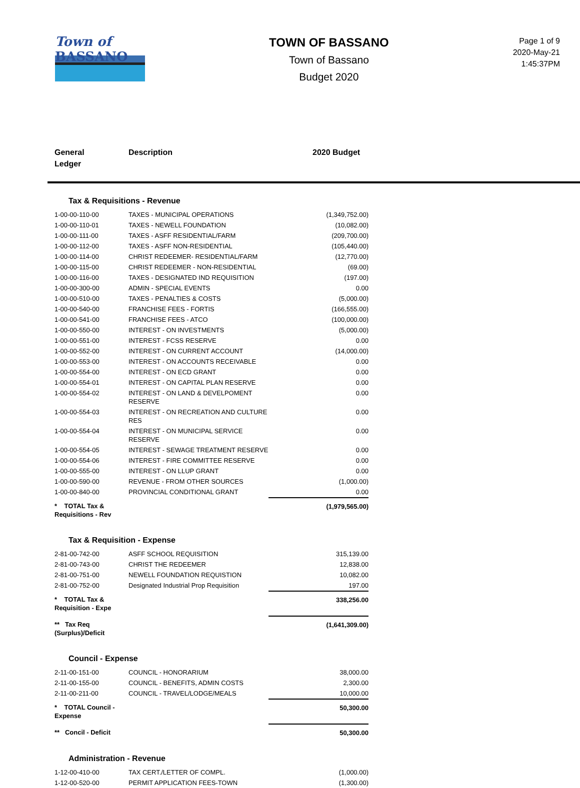Town of
BASSANO
TOWN OF BASSANO
Town of Bassano
Budget 2020
Page 1 of 9
2020-May-21
1:45:37PM
General
Ledger
Description 2020 Budget
Tax & Requisitions - Revenue
| 1-00-00-110-00 | TAXES - MUNICIPAL OPERATIONS | (1,349,752.00) |
| 1-00-00-110-01 | TAXES - NEWELL FOUNDATION | (10,082.00) |
| 1-00-00-111-00 | TAXES - ASFF RESIDENTIAL/FARM | (209,700.00) |
| 1-00-00-112-00 | TAXES - ASFF NON-RESIDENTIAL | (105,440.00) |
| 1-00-00-114-00 | CHRIST REDEEMER- RESIDENTIAL/FARM | (12,770.00) |
| 1-00-00-115-00 | CHRIST REDEEMER - NON-RESIDENTIAL | (69.00) |
| 1-00-00-116-00 | TAXES - DESIGNATED IND REQUISITION | (197.00) |
| 1-00-00-300-00 | ADMIN - SPECIAL EVENTS | 0.00 |
| 1-00-00-510-00 | TAXES - PENALTIES & COSTS | (5,000.00) |
| 1-00-00-540-00 | FRANCHISE FEES - FORTIS | (166,555.00) |
| 1-00-00-541-00 | FRANCHISE FEES - ATCO | (100,000.00) |
| 1-00-00-550-00 | INTEREST - ON INVESTMENTS | (5,000.00) |
| 1-00-00-551-00 | INTEREST - FCSS RESERVE | 0.00 |
| 1-00-00-552-00 | INTEREST - ON CURRENT ACCOUNT | (14,000.00) |
| 1-00-00-553-00 | INTEREST - ON ACCOUNTS RECEIVABLE | 0.00 |
| 1-00-00-554-00 | INTEREST - ON ECD GRANT | 0.00 |
| 1-00-00-554-01 | INTEREST - ON CAPITAL PLAN RESERVE | 0.00 |
| 1-00-00-554-02 | INTEREST - ON LAND & DEVELPOMENT RESERVE | 0.00 |
| 1-00-00-554-03 | INTEREST - ON RECREATION AND CULTURE RES | 0.00 |
| 1-00-00-554-04 | INTEREST - ON MUNICIPAL SERVICE RESERVE | 0.00 |
| 1-00-00-554-05 | INTEREST - SEWAGE TREATMENT RESERVE | 0.00 |
| 1-00-00-554-06 | INTEREST - FIRE COMMITTEE RESERVE | 0.00 |
| 1-00-00-555-00 | INTEREST - ON LLUP GRANT | 0.00 |
| 1-00-00-590-00 | REVENUE - FROM OTHER SOURCES | (1,000.00) |
| 1-00-00-840-00 | PROVINCIAL CONDITIONAL GRANT | 0.00 |
| * TOTAL Tax & Requisitions - Rev | | (1,979,565.00) |
Tax & Requisition - Expense
| 2-81-00-742-00 | ASFF SCHOOL REQUISITION | 315,139.00 |
| 2-81-00-743-00 | CHRIST THE REDEEMER | 12,838.00 |
| 2-81-00-751-00 | NEWELL FOUNDATION REQUISTION | 10,082.00 |
| 2-81-00-752-00 | Designated Industrial Prop Requisition | 197.00 |
| * TOTAL Tax & Requisition - Expe | | 338,256.00 |
| ** Tax Req (Surplus)/Deficit | | (1,641,309.00) |
Council - Expense
| 2-11-00-151-00 | COUNCIL - HONORARIUM | 38,000.00 |
| 2-11-00-155-00 | COUNCIL - BENEFITS, ADMIN COSTS | 2,300.00 |
| 2-11-00-211-00 | COUNCIL - TRAVEL/LODGE/MEALS | 10,000.00 |
| * TOTAL Council - Expense | | 50,300.00 |
| ** Concil - Deficit | | 50,300.00 |
Administration - Revenue
| 1-12-00-410-00 | TAX CERT./LETTER OF COMPL. | (1,000.00) |
| 1-12-00-520-00 | PERMIT APPLICATION FEES-TOWN | (1,300.00) |